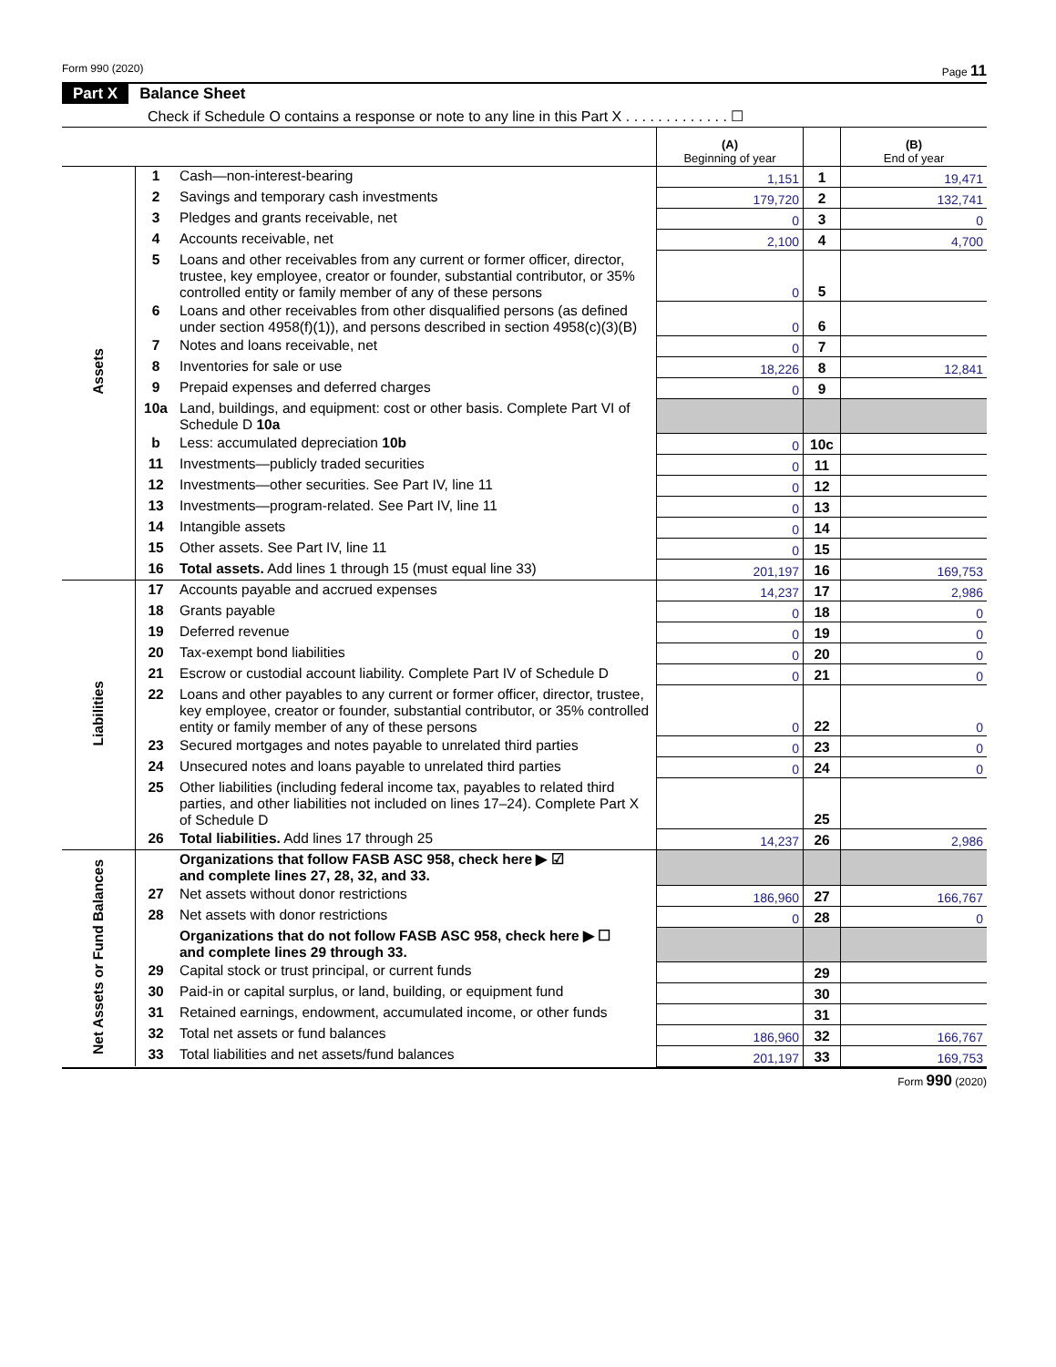Form 990 (2020) Page 11
Part X Balance Sheet
Check if Schedule O contains a response or note to any line in this Part X . . . . . . . . . . . . . ☐
| | | | (A) Beginning of year | | (B) End of year |
| Assets | 1 | Cash—non-interest-bearing | 1,151 | 1 | 19,471 |
| | 2 | Savings and temporary cash investments | 179,720 | 2 | 132,741 |
| | 3 | Pledges and grants receivable, net | 0 | 3 | 0 |
| | 4 | Accounts receivable, net | 2,100 | 4 | 4,700 |
| | 5 | Loans and other receivables from any current or former officer, director, trustee, key employee, creator or founder, substantial contributor, or 35% controlled entity or family member of any of these persons | 0 | 5 | |
| | 6 | Loans and other receivables from other disqualified persons (as defined under section 4958(f)(1)), and persons described in section 4958(c)(3)(B) | 0 | 6 | |
| | 7 | Notes and loans receivable, net | 0 | 7 | |
| | 8 | Inventories for sale or use | 18,226 | 8 | 12,841 |
| | 9 | Prepaid expenses and deferred charges | 0 | 9 | |
| | 10a | Land, buildings, and equipment: cost or other basis. Complete Part VI of Schedule D 10a | | | |
| | b | Less: accumulated depreciation 10b | 0 | 10c | |
| | 11 | Investments—publicly traded securities | 0 | 11 | |
| | 12 | Investments—other securities. See Part IV, line 11 | 0 | 12 | |
| | 13 | Investments—program-related. See Part IV, line 11 | 0 | 13 | |
| | 14 | Intangible assets | 0 | 14 | |
| | 15 | Other assets. See Part IV, line 11 | 0 | 15 | |
| | 16 | Total assets. Add lines 1 through 15 (must equal line 33) | 201,197 | 16 | 169,753 |
| Liabilities | 17 | Accounts payable and accrued expenses | 14,237 | 17 | 2,986 |
| | 18 | Grants payable | 0 | 18 | 0 |
| | 19 | Deferred revenue | 0 | 19 | 0 |
| | 20 | Tax-exempt bond liabilities | 0 | 20 | 0 |
| | 21 | Escrow or custodial account liability. Complete Part IV of Schedule D | 0 | 21 | 0 |
| | 22 | Loans and other payables to any current or former officer, director, trustee, key employee, creator or founder, substantial contributor, or 35% controlled entity or family member of any of these persons | 0 | 22 | 0 |
| | 23 | Secured mortgages and notes payable to unrelated third parties | 0 | 23 | 0 |
| | 24 | Unsecured notes and loans payable to unrelated third parties | 0 | 24 | 0 |
| | 25 | Other liabilities (including federal income tax, payables to related third parties, and other liabilities not included on lines 17–24). Complete Part X of Schedule D | | 25 | |
| | 26 | Total liabilities. Add lines 17 through 25 | 14,237 | 26 | 2,986 |
| Net Assets or Fund Balances | | Organizations that follow FASB ASC 958, check here ▶ ☑ and complete lines 27, 28, 32, and 33. | | | |
| | 27 | Net assets without donor restrictions | 186,960 | 27 | 166,767 |
| | 28 | Net assets with donor restrictions | 0 | 28 | 0 |
| | | Organizations that do not follow FASB ASC 958, check here ▶ ☐ and complete lines 29 through 33. | | | |
| | 29 | Capital stock or trust principal, or current funds | | 29 | |
| | 30 | Paid-in or capital surplus, or land, building, or equipment fund | | 30 | |
| | 31 | Retained earnings, endowment, accumulated income, or other funds | | 31 | |
| | 32 | Total net assets or fund balances | 186,960 | 32 | 166,767 |
| | 33 | Total liabilities and net assets/fund balances | 201,197 | 33 | 169,753 |
Form 990 (2020)